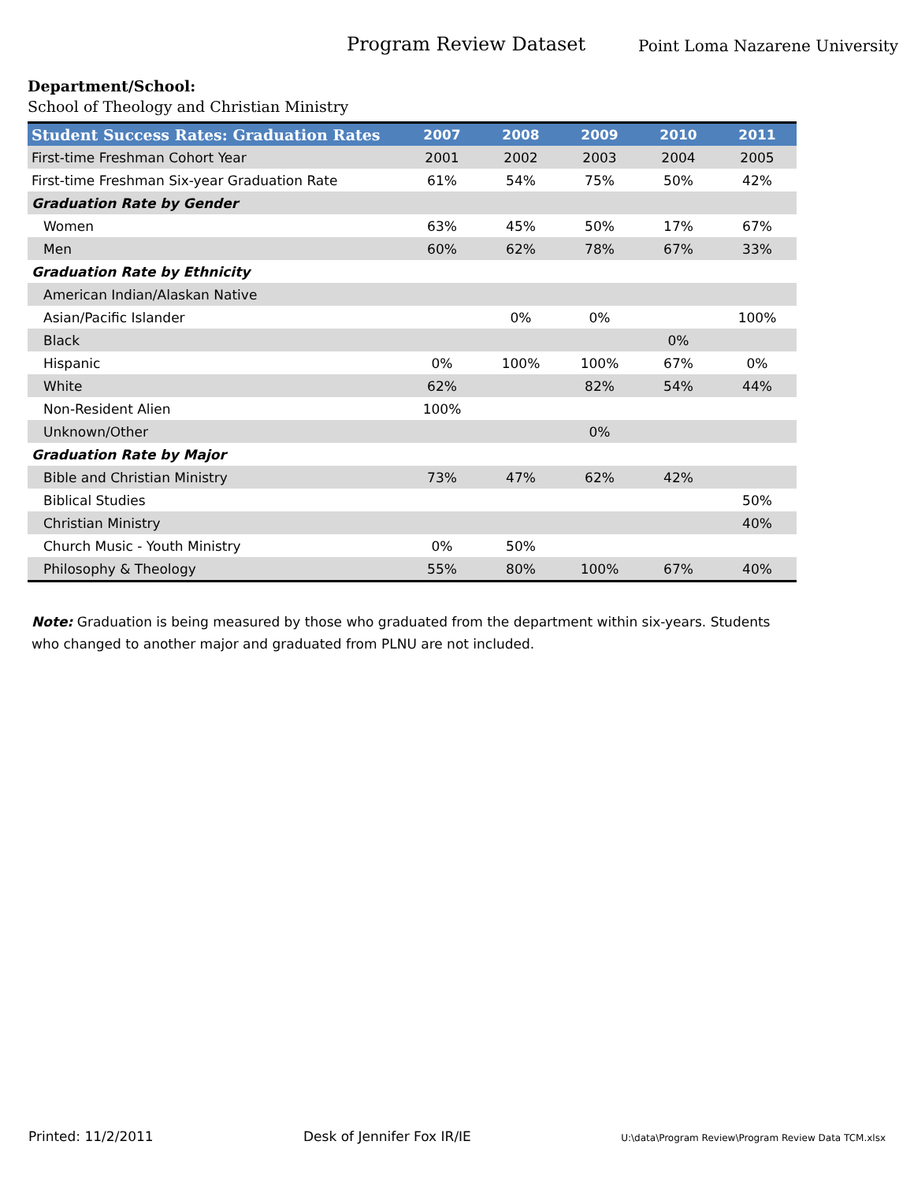Program Review Dataset
Point Loma Nazarene University
Department/School:
School of Theology and Christian Ministry
| Student Success Rates: Graduation Rates | 2007 | 2008 | 2009 | 2010 | 2011 |
| --- | --- | --- | --- | --- | --- |
| First-time Freshman Cohort Year | 2001 | 2002 | 2003 | 2004 | 2005 |
| First-time Freshman Six-year Graduation Rate | 61% | 54% | 75% | 50% | 42% |
| Graduation Rate by Gender | | | | | |
| Women | 63% | 45% | 50% | 17% | 67% |
| Men | 60% | 62% | 78% | 67% | 33% |
| Graduation Rate by Ethnicity | | | | | |
| American Indian/Alaskan Native | | | | | |
| Asian/Pacific Islander | | 0% | 0% | | 100% |
| Black | | | | 0% | |
| Hispanic | 0% | 100% | 100% | 67% | 0% |
| White | 62% | | 82% | 54% | 44% |
| Non-Resident Alien | 100% | | | | |
| Unknown/Other | | | 0% | | |
| Graduation Rate by Major | | | | | |
| Bible and Christian Ministry | 73% | 47% | 62% | 42% | |
| Biblical Studies | | | | | 50% |
| Christian Ministry | | | | | 40% |
| Church Music - Youth Ministry | 0% | 50% | | | |
| Philosophy & Theology | 55% | 80% | 100% | 67% | 40% |
Note: Graduation is being measured by those who graduated from the department within six-years. Students who changed to another major and graduated from PLNU are not included.
Printed: 11/2/2011 Desk of Jennifer Fox IR/IE U:\data\Program Review\Program Review Data TCM.xlsx